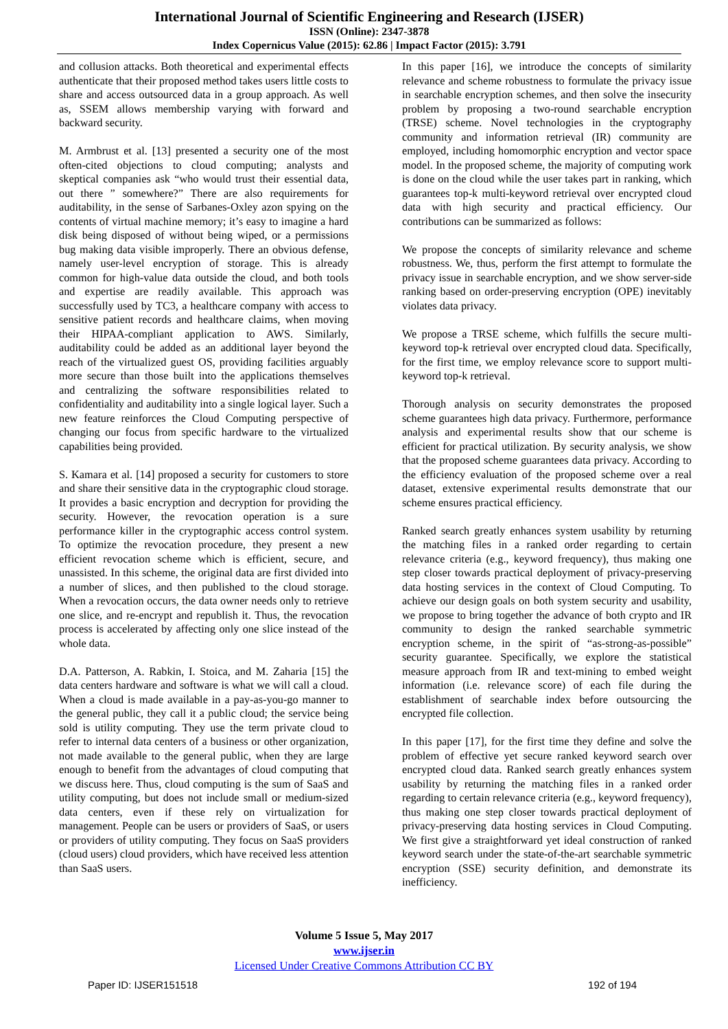International Journal of Scientific Engineering and Research (IJSER)
ISSN (Online): 2347-3878
Index Copernicus Value (2015): 62.86 | Impact Factor (2015): 3.791
and collusion attacks. Both theoretical and experimental effects authenticate that their proposed method takes users little costs to share and access outsourced data in a group approach. As well as, SSEM allows membership varying with forward and backward security.
M. Armbrust et al. [13] presented a security one of the most often-cited objections to cloud computing; analysts and skeptical companies ask “who would trust their essential data, out there ” somewhere?” There are also requirements for auditability, in the sense of Sarbanes-Oxley azon spying on the contents of virtual machine memory; it’s easy to imagine a hard disk being disposed of without being wiped, or a permissions bug making data visible improperly. There an obvious defense, namely user-level encryption of storage. This is already common for high-value data outside the cloud, and both tools and expertise are readily available. This approach was successfully used by TC3, a healthcare company with access to sensitive patient records and healthcare claims, when moving their HIPAA-compliant application to AWS. Similarly, auditability could be added as an additional layer beyond the reach of the virtualized guest OS, providing facilities arguably more secure than those built into the applications themselves and centralizing the software responsibilities related to confidentiality and auditability into a single logical layer. Such a new feature reinforces the Cloud Computing perspective of changing our focus from specific hardware to the virtualized capabilities being provided.
S. Kamara et al. [14] proposed a security for customers to store and share their sensitive data in the cryptographic cloud storage. It provides a basic encryption and decryption for providing the security. However, the revocation operation is a sure performance killer in the cryptographic access control system. To optimize the revocation procedure, they present a new efficient revocation scheme which is efficient, secure, and unassisted. In this scheme, the original data are first divided into a number of slices, and then published to the cloud storage. When a revocation occurs, the data owner needs only to retrieve one slice, and re-encrypt and republish it. Thus, the revocation process is accelerated by affecting only one slice instead of the whole data.
D.A. Patterson, A. Rabkin, I. Stoica, and M. Zaharia [15] the data centers hardware and software is what we will call a cloud. When a cloud is made available in a pay-as-you-go manner to the general public, they call it a public cloud; the service being sold is utility computing. They use the term private cloud to refer to internal data centers of a business or other organization, not made available to the general public, when they are large enough to benefit from the advantages of cloud computing that we discuss here. Thus, cloud computing is the sum of SaaS and utility computing, but does not include small or medium-sized data centers, even if these rely on virtualization for management. People can be users or providers of SaaS, or users or providers of utility computing. They focus on SaaS providers (cloud users) cloud providers, which have received less attention than SaaS users.
In this paper [16], we introduce the concepts of similarity relevance and scheme robustness to formulate the privacy issue in searchable encryption schemes, and then solve the insecurity problem by proposing a two-round searchable encryption (TRSE) scheme. Novel technologies in the cryptography community and information retrieval (IR) community are employed, including homomorphic encryption and vector space model. In the proposed scheme, the majority of computing work is done on the cloud while the user takes part in ranking, which guarantees top-k multi-keyword retrieval over encrypted cloud data with high security and practical efficiency. Our contributions can be summarized as follows:
We propose the concepts of similarity relevance and scheme robustness. We, thus, perform the first attempt to formulate the privacy issue in searchable encryption, and we show server-side ranking based on order-preserving encryption (OPE) inevitably violates data privacy.
We propose a TRSE scheme, which fulfills the secure multi-keyword top-k retrieval over encrypted cloud data. Specifically, for the first time, we employ relevance score to support multi-keyword top-k retrieval.
Thorough analysis on security demonstrates the proposed scheme guarantees high data privacy. Furthermore, performance analysis and experimental results show that our scheme is efficient for practical utilization. By security analysis, we show that the proposed scheme guarantees data privacy. According to the efficiency evaluation of the proposed scheme over a real dataset, extensive experimental results demonstrate that our scheme ensures practical efficiency.
Ranked search greatly enhances system usability by returning the matching files in a ranked order regarding to certain relevance criteria (e.g., keyword frequency), thus making one step closer towards practical deployment of privacy-preserving data hosting services in the context of Cloud Computing. To achieve our design goals on both system security and usability, we propose to bring together the advance of both crypto and IR community to design the ranked searchable symmetric encryption scheme, in the spirit of “as-strong-as-possible” security guarantee. Specifically, we explore the statistical measure approach from IR and text-mining to embed weight information (i.e. relevance score) of each file during the establishment of searchable index before outsourcing the encrypted file collection.
In this paper [17], for the first time they define and solve the problem of effective yet secure ranked keyword search over encrypted cloud data. Ranked search greatly enhances system usability by returning the matching files in a ranked order regarding to certain relevance criteria (e.g., keyword frequency), thus making one step closer towards practical deployment of privacy-preserving data hosting services in Cloud Computing. We first give a straightforward yet ideal construction of ranked keyword search under the state-of-the-art searchable symmetric encryption (SSE) security definition, and demonstrate its inefficiency.
Volume 5 Issue 5, May 2017
www.ijser.in
Licensed Under Creative Commons Attribution CC BY
Paper ID: IJSER151518 192 of 194